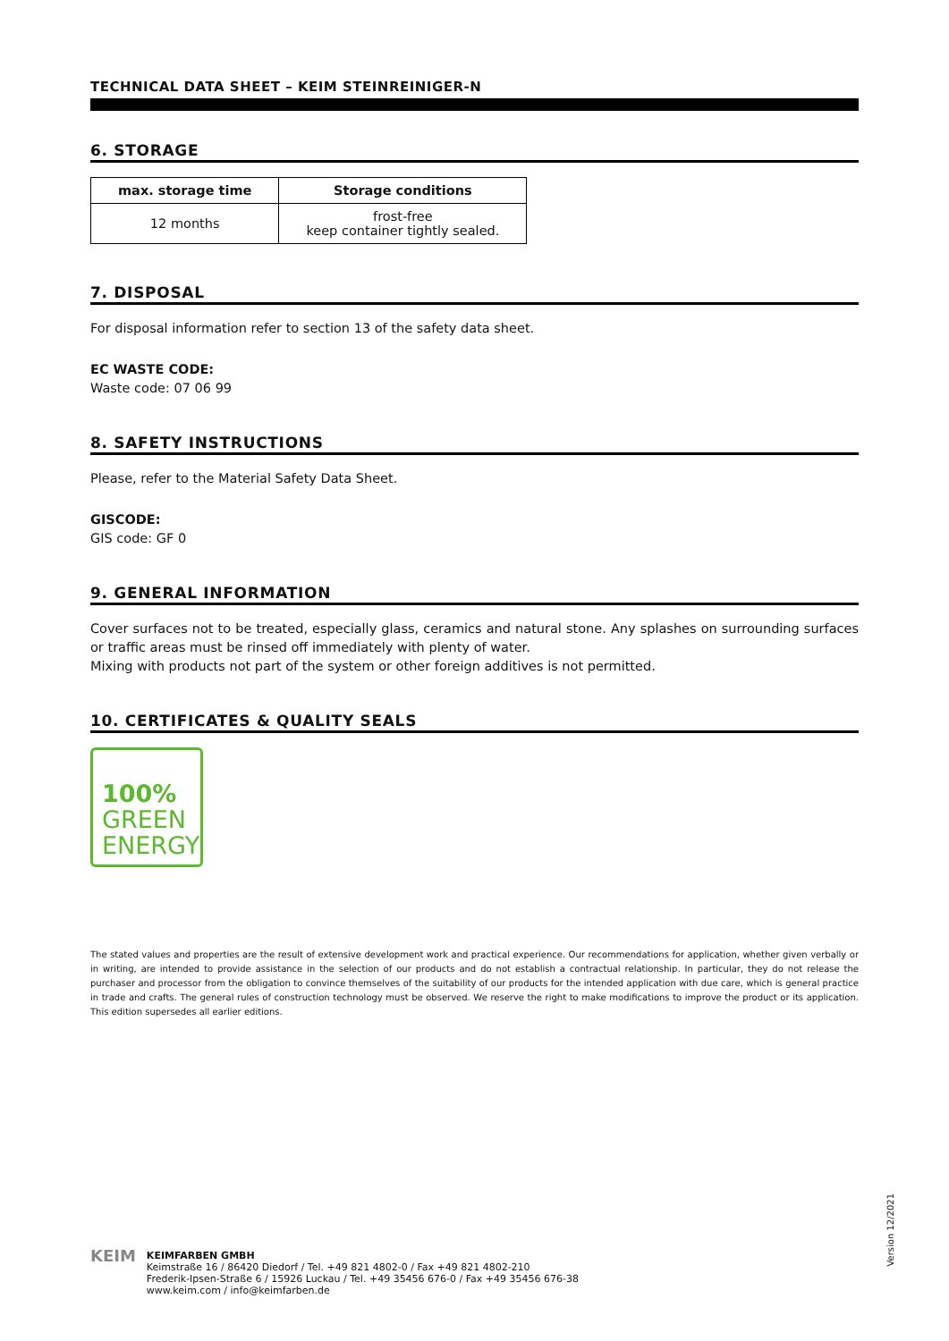TECHNICAL DATA SHEET – KEIM STEINREINIGER-N
6. STORAGE
| max. storage time | Storage conditions |
| --- | --- |
| 12 months | frost-free keep container tightly sealed. |
7. DISPOSAL
For disposal information refer to section 13 of the safety data sheet.
EC WASTE CODE:
Waste code: 07 06 99
8. SAFETY INSTRUCTIONS
Please, refer to the Material Safety Data Sheet.
GISCODE:
GIS code: GF 0
9. GENERAL INFORMATION
Cover surfaces not to be treated, especially glass, ceramics and natural stone. Any splashes on surrounding surfaces or traffic areas must be rinsed off immediately with plenty of water.
Mixing with products not part of the system or other foreign additives is not permitted.
10. CERTIFICATES & QUALITY SEALS
100%
GREEN
ENERGY
The stated values and properties are the result of extensive development work and practical experience. Our recommendations for application, whether given verbally or in writing, are intended to provide assistance in the selection of our products and do not establish a contractual relationship. In particular, they do not release the purchaser and processor from the obligation to convince themselves of the suitability of our products for the intended application with due care, which is general practice in trade and crafts. The general rules of construction technology must be observed. We reserve the right to make modifications to improve the product or its application. This edition supersedes all earlier editions.
KEIM
KEIMFARBEN GMBH
Keimstraße 16 / 86420 Diedorf / Tel. +49 821 4802-0 / Fax +49 821 4802-210
Frederik-Ipsen-Straße 6 / 15926 Luckau / Tel. +49 35456 676-0 / Fax +49 35456 676-38
www.keim.com / info@keimfarben.de
Version 12/2021